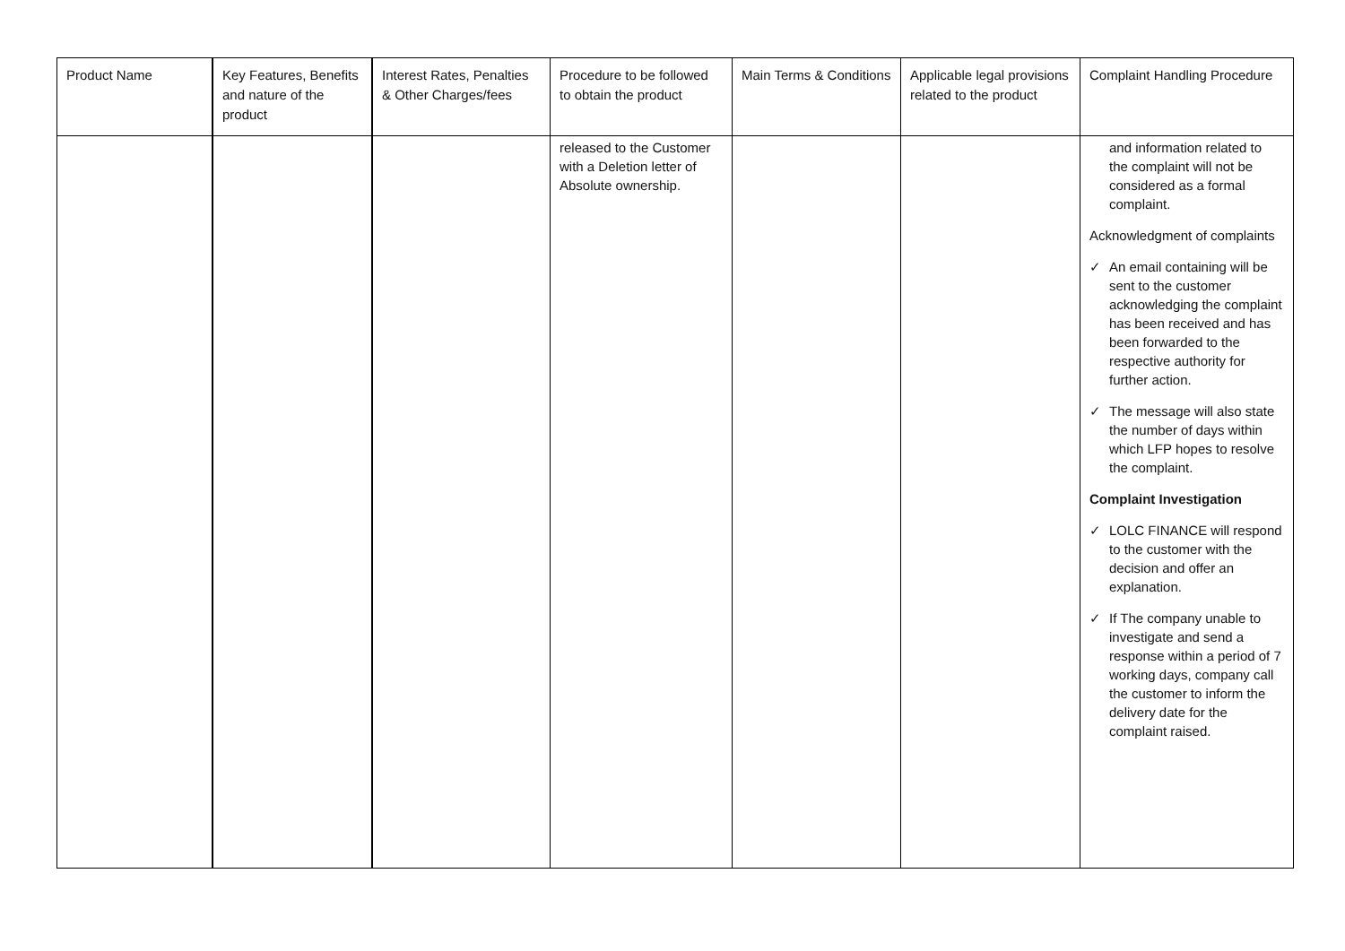| Product Name | Key Features, Benefits and nature of the product | Interest Rates, Penalties & Other Charges/fees | Procedure to be followed to obtain the product | Main Terms & Conditions | Applicable legal provisions related to the product | Complaint Handling Procedure |
| --- | --- | --- | --- | --- | --- | --- |
| | | | released to the Customer with a Deletion letter of Absolute ownership. | | | and information related to the complaint will not be considered as a formal complaint. Acknowledgment of complaints ✓ An email containing will be sent to the customer acknowledging the complaint has been received and has been forwarded to the respective authority for further action. ✓ The message will also state the number of days within which LFP hopes to resolve the complaint. Complaint Investigation ✓ LOLC FINANCE will respond to the customer with the decision and offer an explanation. ✓ If The company unable to investigate and send a response within a period of 7 working days, company call the customer to inform the delivery date for the complaint raised. |